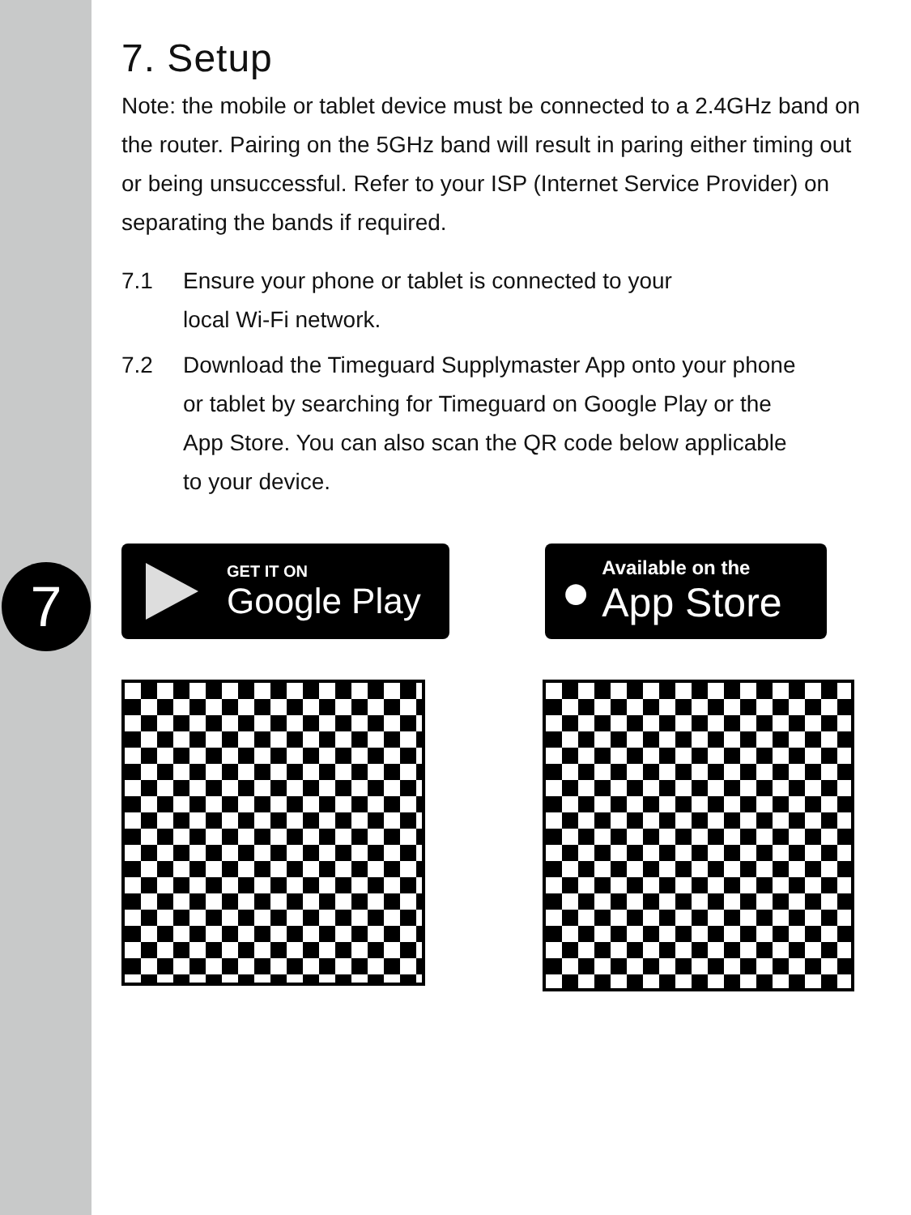7
7. Setup
Note: the mobile or tablet device must be connected to a 2.4GHz band on the router. Pairing on the 5GHz band will result in paring either timing out or being unsuccessful. Refer to your ISP (Internet Service Provider) on separating the bands if required.
7.1 Ensure your phone or tablet is connected to your
local Wi-Fi network.
7.2 Download the Timeguard Supplymaster App onto your phone
or tablet by searching for Timeguard on Google Play or the
App Store. You can also scan the QR code below applicable
to your device.
GET IT ON
Google Play
●
Available on the
App Store